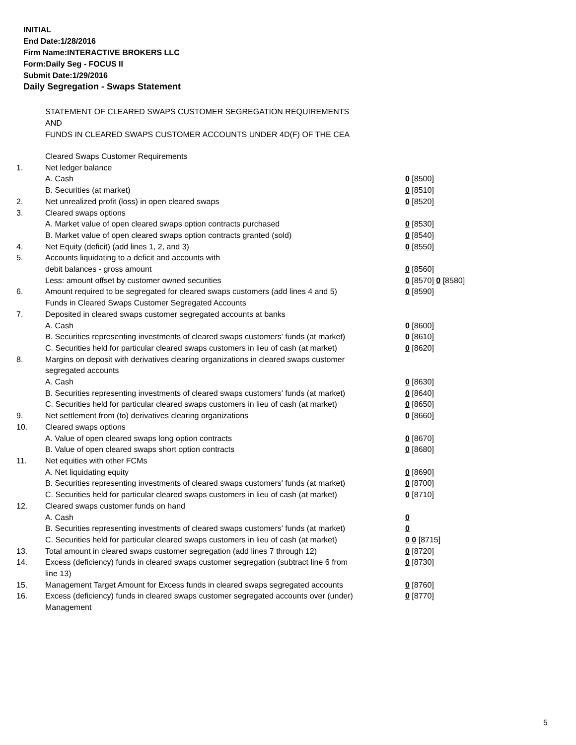INITIAL
End Date:1/28/2016
Firm Name:INTERACTIVE BROKERS LLC
Form:Daily Seg - FOCUS II
Submit Date:1/29/2016
Daily Segregation - Swaps Statement
STATEMENT OF CLEARED SWAPS CUSTOMER SEGREGATION REQUIREMENTS
AND
FUNDS IN CLEARED SWAPS CUSTOMER ACCOUNTS UNDER 4D(F) OF THE CEA
| | Cleared Swaps Customer Requirements | |
| 1. | Net ledger balance | |
| | A. Cash | 0 [8500] |
| | B. Securities (at market) | 0 [8510] |
| 2. | Net unrealized profit (loss) in open cleared swaps | 0 [8520] |
| 3. | Cleared swaps options | |
| | A. Market value of open cleared swaps option contracts purchased | 0 [8530] |
| | B. Market value of open cleared swaps option contracts granted (sold) | 0 [8540] |
| 4. | Net Equity (deficit) (add lines 1, 2, and 3) | 0 [8550] |
| 5. | Accounts liquidating to a deficit and accounts with | |
| | debit balances - gross amount | 0 [8560] |
| | Less: amount offset by customer owned securities | 0 [8570] 0 [8580] |
| 6. | Amount required to be segregated for cleared swaps customers (add lines 4 and 5) | 0 [8590] |
| | Funds in Cleared Swaps Customer Segregated Accounts | |
| 7. | Deposited in cleared swaps customer segregated accounts at banks | |
| | A. Cash | 0 [8600] |
| | B. Securities representing investments of cleared swaps customers' funds (at market) | 0 [8610] |
| | C. Securities held for particular cleared swaps customers in lieu of cash (at market) | 0 [8620] |
| 8. | Margins on deposit with derivatives clearing organizations in cleared swaps customer segregated accounts | |
| | A. Cash | 0 [8630] |
| | B. Securities representing investments of cleared swaps customers' funds (at market) | 0 [8640] |
| | C. Securities held for particular cleared swaps customers in lieu of cash (at market) | 0 [8650] |
| 9. | Net settlement from (to) derivatives clearing organizations | 0 [8660] |
| 10. | Cleared swaps options | |
| | A. Value of open cleared swaps long option contracts | 0 [8670] |
| | B. Value of open cleared swaps short option contracts | 0 [8680] |
| 11. | Net equities with other FCMs | |
| | A. Net liquidating equity | 0 [8690] |
| | B. Securities representing investments of cleared swaps customers' funds (at market) | 0 [8700] |
| | C. Securities held for particular cleared swaps customers in lieu of cash (at market) | 0 [8710] |
| 12. | Cleared swaps customer funds on hand | |
| | A. Cash | 0 |
| | B. Securities representing investments of cleared swaps customers' funds (at market) | 0 |
| | C. Securities held for particular cleared swaps customers in lieu of cash (at market) | 0 0 [8715] |
| 13. | Total amount in cleared swaps customer segregation (add lines 7 through 12) | 0 [8720] |
| 14. | Excess (deficiency) funds in cleared swaps customer segregation (subtract line 6 from line 13) | 0 [8730] |
| 15. | Management Target Amount for Excess funds in cleared swaps segregated accounts | 0 [8760] |
| 16. | Excess (deficiency) funds in cleared swaps customer segregated accounts over (under) Management | 0 [8770] |
5